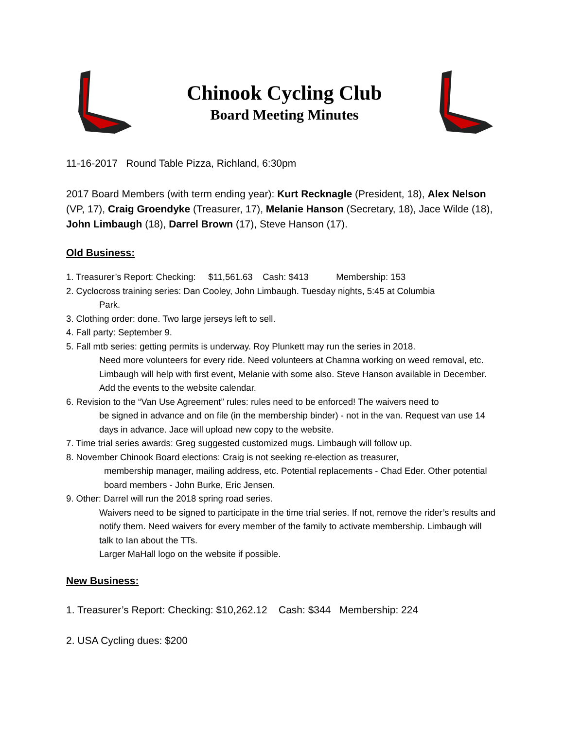Chinook Cycling Club
Board Meeting Minutes
11-16-2017 Round Table Pizza, Richland, 6:30pm
2017 Board Members (with term ending year): Kurt Recknagle (President, 18), Alex Nelson (VP, 17), Craig Groendyke (Treasurer, 17), Melanie Hanson (Secretary, 18), Jace Wilde (18), John Limbaugh (18), Darrel Brown (17), Steve Hanson (17).
Old Business:
1. Treasurer’s Report: Checking: $11,561.63 Cash: $413 Membership: 153
2. Cyclocross training series: Dan Cooley, John Limbaugh. Tuesday nights, 5:45 at Columbia
Park.
3. Clothing order: done. Two large jerseys left to sell.
4. Fall party: September 9.
5. Fall mtb series: getting permits is underway. Roy Plunkett may run the series in 2018.
Need more volunteers for every ride. Need volunteers at Chamna working on weed removal, etc. Limbaugh will help with first event, Melanie with some also. Steve Hanson available in December. Add the events to the website calendar.
6. Revision to the “Van Use Agreement” rules: rules need to be enforced! The waivers need to
be signed in advance and on file (in the membership binder) - not in the van. Request van use 14 days in advance. Jace will upload new copy to the website.
7. Time trial series awards: Greg suggested customized mugs. Limbaugh will follow up.
8. November Chinook Board elections: Craig is not seeking re-election as treasurer,
membership manager, mailing address, etc. Potential replacements - Chad Eder. Other potential board members - John Burke, Eric Jensen.
9. Other: Darrel will run the 2018 spring road series.
Waivers need to be signed to participate in the time trial series. If not, remove the rider’s results and notify them. Need waivers for every member of the family to activate membership. Limbaugh will talk to Ian about the TTs.
Larger MaHall logo on the website if possible.
New Business:
1. Treasurer’s Report: Checking: $10,262.12 Cash: $344 Membership: 224
2. USA Cycling dues: $200